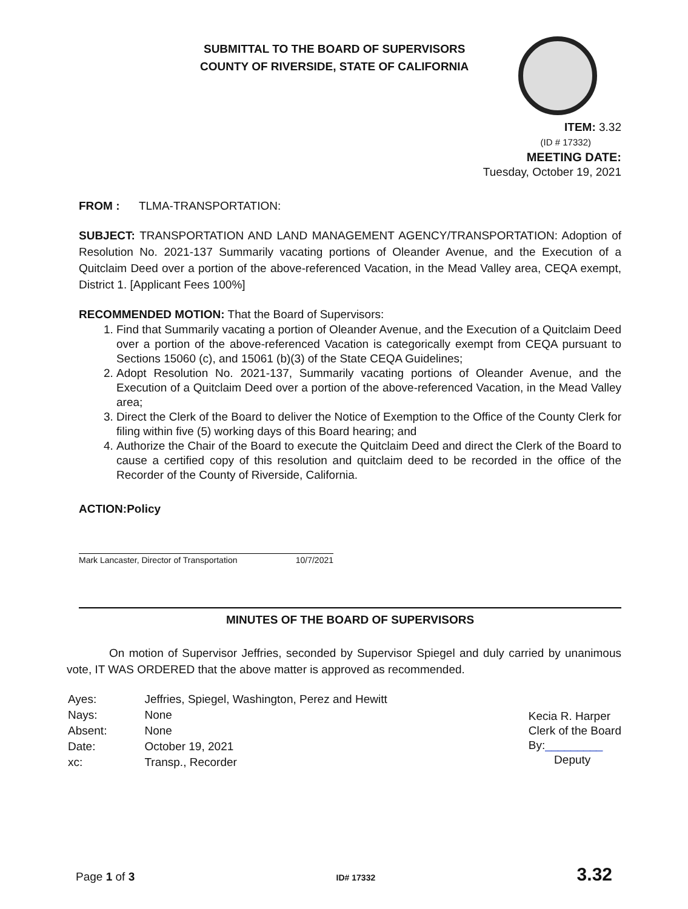SUBMITTAL TO THE BOARD OF SUPERVISORS
COUNTY OF RIVERSIDE, STATE OF CALIFORNIA
ITEM: 3.32
(ID # 17332)
MEETING DATE:
Tuesday, October 19, 2021
FROM : TLMA-TRANSPORTATION:
SUBJECT: TRANSPORTATION AND LAND MANAGEMENT AGENCY/TRANSPORTATION: Adoption of Resolution No. 2021-137 Summarily vacating portions of Oleander Avenue, and the Execution of a Quitclaim Deed over a portion of the above-referenced Vacation, in the Mead Valley area, CEQA exempt, District 1. [Applicant Fees 100%]
RECOMMENDED MOTION: That the Board of Supervisors:
1. Find that Summarily vacating a portion of Oleander Avenue, and the Execution of a Quitclaim Deed over a portion of the above-referenced Vacation is categorically exempt from CEQA pursuant to Sections 15060 (c), and 15061 (b)(3) of the State CEQA Guidelines;
2. Adopt Resolution No. 2021-137, Summarily vacating portions of Oleander Avenue, and the Execution of a Quitclaim Deed over a portion of the above-referenced Vacation, in the Mead Valley area;
3. Direct the Clerk of the Board to deliver the Notice of Exemption to the Office of the County Clerk for filing within five (5) working days of this Board hearing; and
4. Authorize the Chair of the Board to execute the Quitclaim Deed and direct the Clerk of the Board to cause a certified copy of this resolution and quitclaim deed to be recorded in the office of the Recorder of the County of Riverside, California.
ACTION:Policy
Mark Lancaster, Director of Transportation 10/7/2021
MINUTES OF THE BOARD OF SUPERVISORS
On motion of Supervisor Jeffries, seconded by Supervisor Spiegel and duly carried by unanimous vote, IT WAS ORDERED that the above matter is approved as recommended.
| Ayes: | Jeffries, Spiegel, Washington, Perez and Hewitt |
| Nays: | None |
| Absent: | None |
| Date: | October 19, 2021 |
| xc: | Transp., Recorder |
Kecia R. Harper
Clerk of the Board
By:_________
Deputy
Page 1 of 3 ID# 17332 3.32